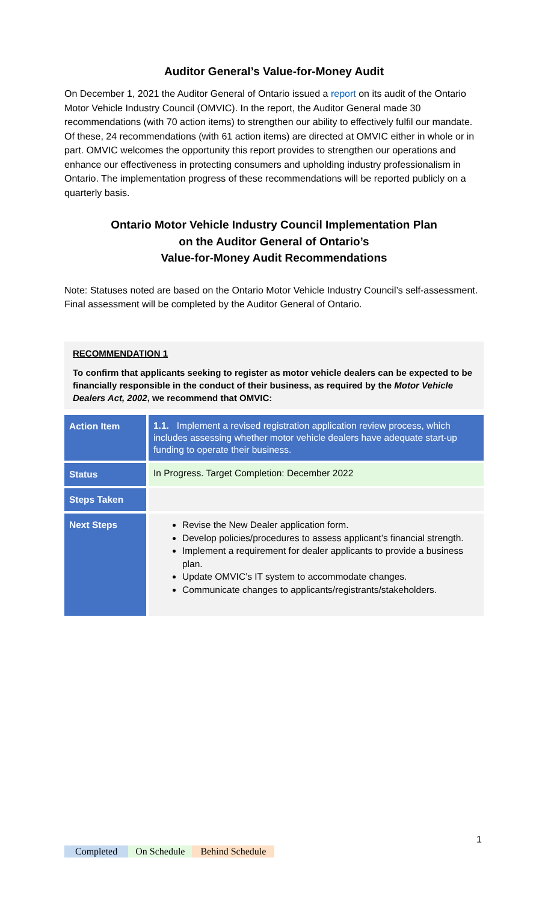Auditor General’s Value-for-Money Audit
On December 1, 2021 the Auditor General of Ontario issued a report on its audit of the Ontario Motor Vehicle Industry Council (OMVIC). In the report, the Auditor General made 30 recommendations (with 70 action items) to strengthen our ability to effectively fulfil our mandate. Of these, 24 recommendations (with 61 action items) are directed at OMVIC either in whole or in part. OMVIC welcomes the opportunity this report provides to strengthen our operations and enhance our effectiveness in protecting consumers and upholding industry professionalism in Ontario. The implementation progress of these recommendations will be reported publicly on a quarterly basis.
Ontario Motor Vehicle Industry Council Implementation Plan
on the Auditor General of Ontario’s
Value-for-Money Audit Recommendations
Note: Statuses noted are based on the Ontario Motor Vehicle Industry Council’s self-assessment. Final assessment will be completed by the Auditor General of Ontario.
RECOMMENDATION 1
To confirm that applicants seeking to register as motor vehicle dealers can be expected to be financially responsible in the conduct of their business, as required by the Motor Vehicle Dealers Act, 2002, we recommend that OMVIC:
| Action Item | 1.1. Implement a revised registration application review process, which includes assessing whether motor vehicle dealers have adequate start-up funding to operate their business. |
| Status | In Progress. Target Completion: December 2022 |
| Steps Taken | |
| Next Steps | Revise the New Dealer application form. Develop policies/procedures to assess applicant’s financial strength. Implement a requirement for dealer applicants to provide a business plan. Update OMVIC’s IT system to accommodate changes. Communicate changes to applicants/registrants/stakeholders. |
1
Completed On Schedule Behind Schedule